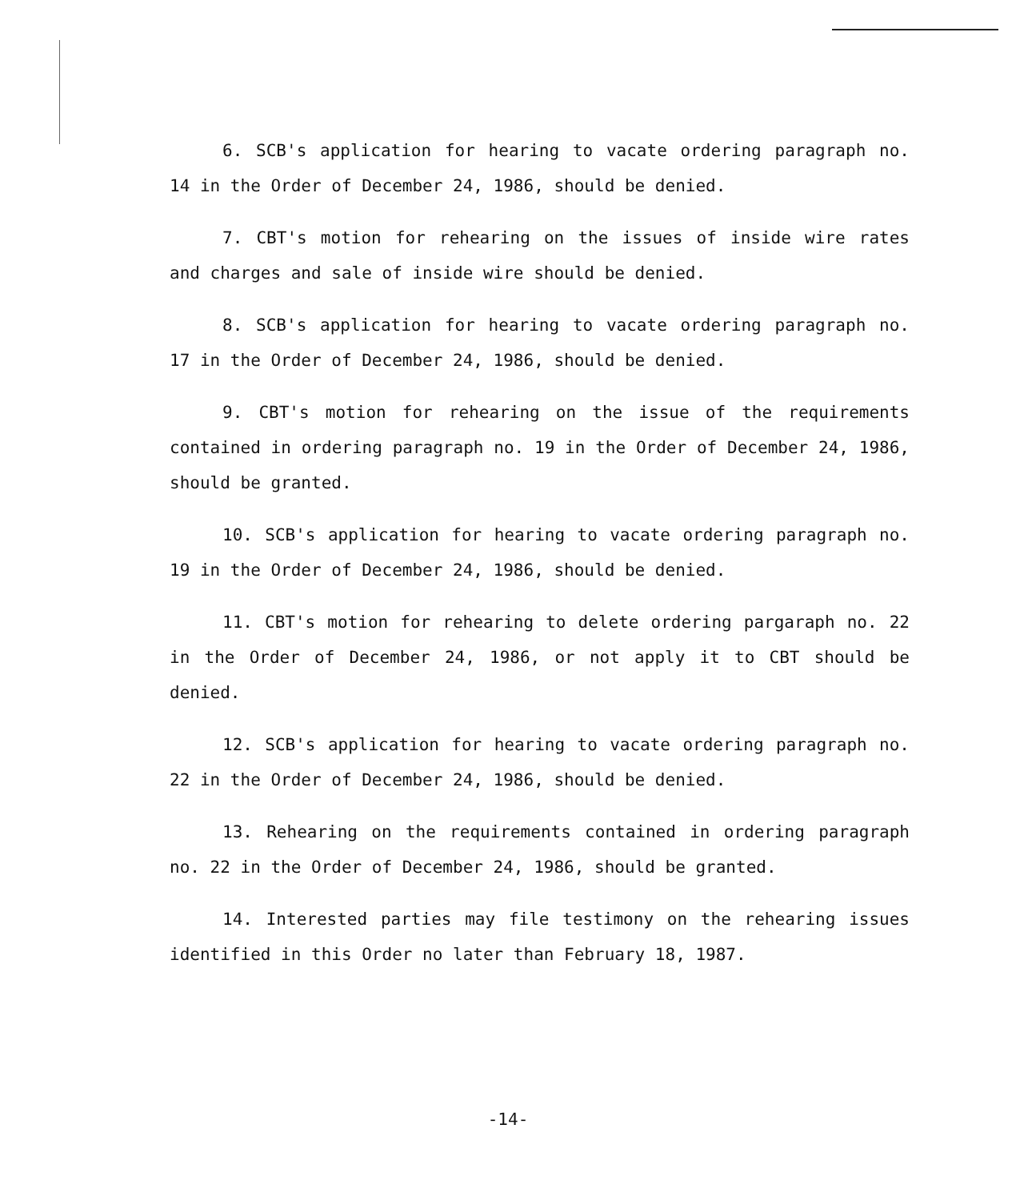6. SCB's application for hearing to vacate ordering paragraph no. 14 in the Order of December 24, 1986, should be denied.
7. CBT's motion for rehearing on the issues of inside wire rates and charges and sale of inside wire should be denied.
8. SCB's application for hearing to vacate ordering paragraph no. 17 in the Order of December 24, 1986, should be denied.
9. CBT's motion for rehearing on the issue of the requirements contained in ordering paragraph no. 19 in the Order of December 24, 1986, should be granted.
10. SCB's application for hearing to vacate ordering paragraph no. 19 in the Order of December 24, 1986, should be denied.
11. CBT's motion for rehearing to delete ordering pargaraph no. 22 in the Order of December 24, 1986, or not apply it to CBT should be denied.
12. SCB's application for hearing to vacate ordering paragraph no. 22 in the Order of December 24, 1986, should be denied.
13. Rehearing on the requirements contained in ordering paragraph no. 22 in the Order of December 24, 1986, should be granted.
14. Interested parties may file testimony on the rehearing issues identified in this Order no later than February 18, 1987.
-14-